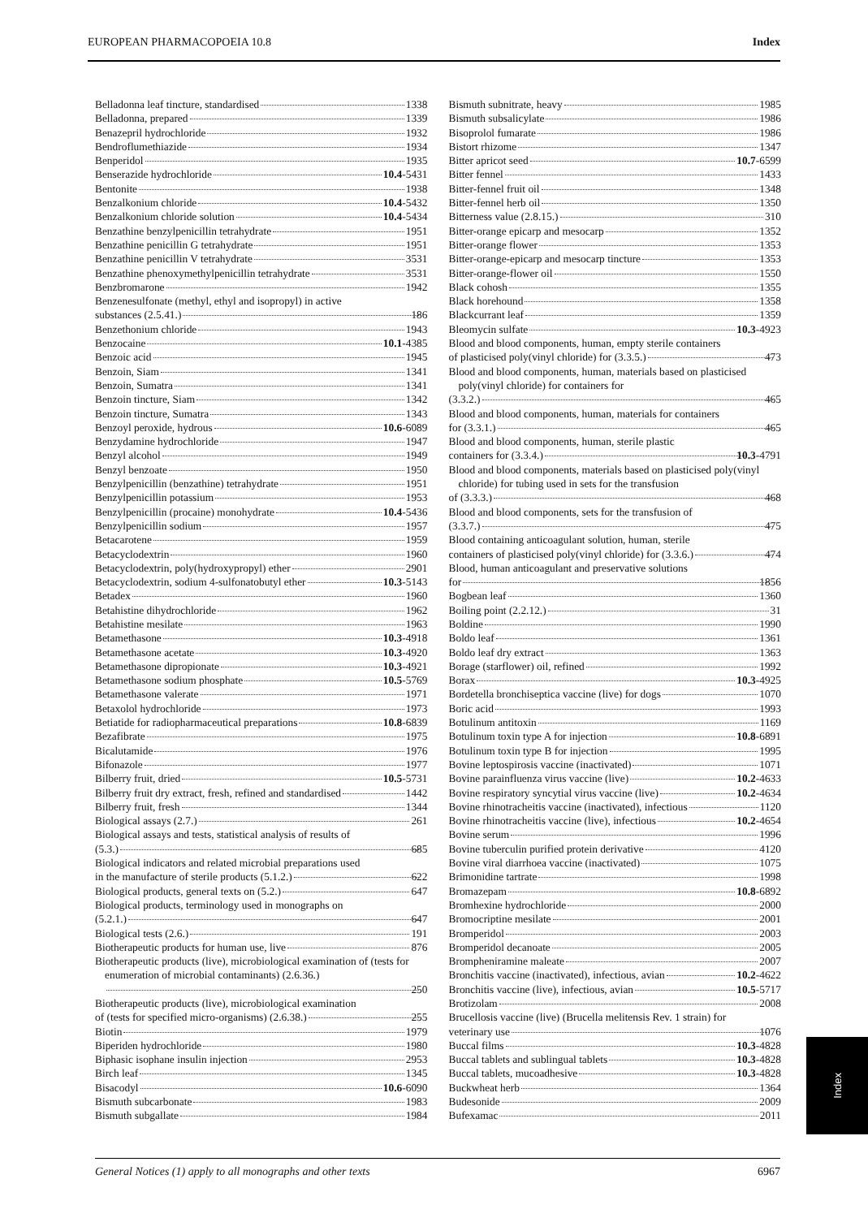EUROPEAN PHARMACOPOEIA 10.8 Index
Belladonna leaf tincture, standardised 1338
Belladonna, prepared 1339
Benazepril hydrochloride 1932
Bendroflumethiazide 1934
Benperidol 1935
Benserazide hydrochloride 10.4-5431
Bentonite 1938
Benzalkonium chloride 10.4-5432
Benzalkonium chloride solution 10.4-5434
Benzathine benzylpenicillin tetrahydrate 1951
Benzathine penicillin G tetrahydrate 1951
Benzathine penicillin V tetrahydrate 3531
Benzathine phenoxymethylpenicillin tetrahydrate 3531
Benzbromarone 1942
Benzenesulfonate (methyl, ethyl and isopropyl) in active
substances (2.5.41.) 186
Benzethonium chloride 1943
Benzocaine 10.1-4385
Benzoic acid 1945
Benzoin, Siam 1341
Benzoin, Sumatra 1341
Benzoin tincture, Siam 1342
Benzoin tincture, Sumatra 1343
Benzoyl peroxide, hydrous 10.6-6089
Benzydamine hydrochloride 1947
Benzyl alcohol 1949
Benzyl benzoate 1950
Benzylpenicillin (benzathine) tetrahydrate 1951
Benzylpenicillin potassium 1953
Benzylpenicillin (procaine) monohydrate 10.4-5436
Benzylpenicillin sodium 1957
Betacarotene 1959
Betacyclodextrin 1960
Betacyclodextrin, poly(hydroxypropyl) ether 2901
Betacyclodextrin, sodium 4-sulfonatobutyl ether 10.3-5143
Betadex 1960
Betahistine dihydrochloride 1962
Betahistine mesilate 1963
Betamethasone 10.3-4918
Betamethasone acetate 10.3-4920
Betamethasone dipropionate 10.3-4921
Betamethasone sodium phosphate 10.5-5769
Betamethasone valerate 1971
Betaxolol hydrochloride 1973
Betiatide for radiopharmaceutical preparations 10.8-6839
Bezafibrate 1975
Bicalutamide 1976
Bifonazole 1977
Bilberry fruit, dried 10.5-5731
Bilberry fruit dry extract, fresh, refined and standardised 1442
Bilberry fruit, fresh 1344
Biological assays (2.7.) 261
Biological assays and tests, statistical analysis of results of
(5.3.) 685
Biological indicators and related microbial preparations used
in the manufacture of sterile products (5.1.2.) 622
Biological products, general texts on (5.2.) 647
Biological products, terminology used in monographs on
(5.2.1.) 647
Biological tests (2.6.) 191
Biotherapeutic products for human use, live 876
Biotherapeutic products (live), microbiological examination of (tests for enumeration of microbial contaminants) (2.6.36.)
250
Biotherapeutic products (live), microbiological examination
of (tests for specified micro-organisms) (2.6.38.) 255
Biotin 1979
Biperiden hydrochloride 1980
Biphasic isophane insulin injection 2953
Birch leaf 1345
Bisacodyl 10.6-6090
Bismuth subcarbonate 1983
Bismuth subgallate 1984
Bismuth subnitrate, heavy 1985
Bismuth subsalicylate 1986
Bisoprolol fumarate 1986
Bistort rhizome 1347
Bitter apricot seed 10.7-6599
Bitter fennel 1433
Bitter-fennel fruit oil 1348
Bitter-fennel herb oil 1350
Bitterness value (2.8.15.) 310
Bitter-orange epicarp and mesocarp 1352
Bitter-orange flower 1353
Bitter-orange-epicarp and mesocarp tincture 1353
Bitter-orange-flower oil 1550
Black cohosh 1355
Black horehound 1358
Blackcurrant leaf 1359
Bleomycin sulfate 10.3-4923
Blood and blood components, human, empty sterile containers
of plasticised poly(vinyl chloride) for (3.3.5.) 473
Blood and blood components, human, materials based on plasticised poly(vinyl chloride) for containers for
(3.3.2.) 465
Blood and blood components, human, materials for containers
for (3.3.1.) 465
Blood and blood components, human, sterile plastic
containers for (3.3.4.) 10.3-4791
Blood and blood components, materials based on plasticised poly(vinyl chloride) for tubing used in sets for the transfusion
of (3.3.3.) 468
Blood and blood components, sets for the transfusion of
(3.3.7.) 475
Blood containing anticoagulant solution, human, sterile
containers of plasticised poly(vinyl chloride) for (3.3.6.) 474
Blood, human anticoagulant and preservative solutions
for 1856
Bogbean leaf 1360
Boiling point (2.2.12.) 31
Boldine 1990
Boldo leaf 1361
Boldo leaf dry extract 1363
Borage (starflower) oil, refined 1992
Borax 10.3-4925
Bordetella bronchiseptica vaccine (live) for dogs 1070
Boric acid 1993
Botulinum antitoxin 1169
Botulinum toxin type A for injection 10.8-6891
Botulinum toxin type B for injection 1995
Bovine leptospirosis vaccine (inactivated) 1071
Bovine parainfluenza virus vaccine (live) 10.2-4633
Bovine respiratory syncytial virus vaccine (live) 10.2-4634
Bovine rhinotracheitis vaccine (inactivated), infectious 1120
Bovine rhinotracheitis vaccine (live), infectious 10.2-4654
Bovine serum 1996
Bovine tuberculin purified protein derivative 4120
Bovine viral diarrhoea vaccine (inactivated) 1075
Brimonidine tartrate 1998
Bromazepam 10.8-6892
Bromhexine hydrochloride 2000
Bromocriptine mesilate 2001
Bromperidol 2003
Bromperidol decanoate 2005
Brompheniramine maleate 2007
Bronchitis vaccine (inactivated), infectious, avian 10.2-4622
Bronchitis vaccine (live), infectious, avian 10.5-5717
Brotizolam 2008
Brucellosis vaccine (live) (Brucella melitensis Rev. 1 strain) for
veterinary use 1076
Buccal films 10.3-4828
Buccal tablets and sublingual tablets 10.3-4828
Buccal tablets, mucoadhesive 10.3-4828
Buckwheat herb 1364
Budesonide 2009
Bufexamac 2011
Index
General Notices (1) apply to all monographs and other texts 6967